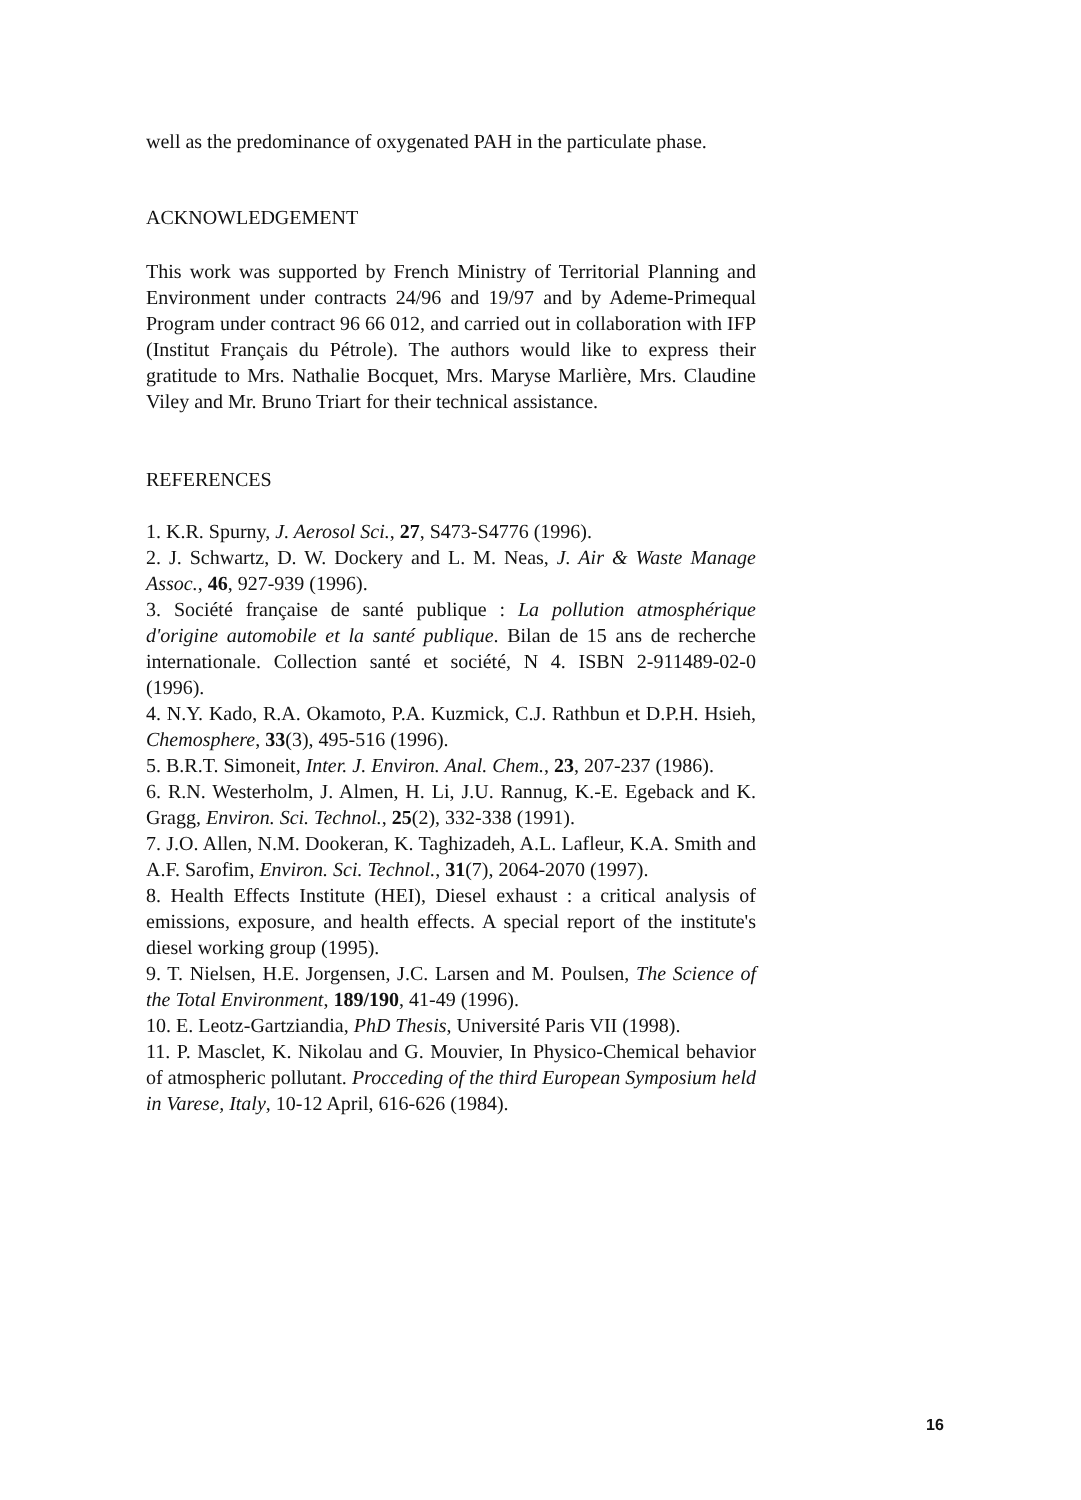well as the predominance of oxygenated PAH in the particulate phase.
ACKNOWLEDGEMENT
This work was supported by French Ministry of Territorial Planning and Environment under contracts 24/96 and 19/97 and by Ademe-Primequal Program under contract 96 66 012, and carried out in collaboration with IFP (Institut Français du Pétrole). The authors would like to express their gratitude to Mrs. Nathalie Bocquet, Mrs. Maryse Marlière, Mrs. Claudine Viley and Mr. Bruno Triart for their technical assistance.
REFERENCES
1. K.R. Spurny, J. Aerosol Sci., 27, S473-S4776 (1996).
2. J. Schwartz, D. W. Dockery and L. M. Neas, J. Air & Waste Manage Assoc., 46, 927-939 (1996).
3. Société française de santé publique : La pollution atmosphérique d'origine automobile et la santé publique. Bilan de 15 ans de recherche internationale. Collection santé et société, N 4. ISBN 2-911489-02-0 (1996).
4. N.Y. Kado, R.A. Okamoto, P.A. Kuzmick, C.J. Rathbun et D.P.H. Hsieh, Chemosphere, 33(3), 495-516 (1996).
5. B.R.T. Simoneit, Inter. J. Environ. Anal. Chem., 23, 207-237 (1986).
6. R.N. Westerholm, J. Almen, H. Li, J.U. Rannug, K.-E. Egeback and K. Gragg, Environ. Sci. Technol., 25(2), 332-338 (1991).
7. J.O. Allen, N.M. Dookeran, K. Taghizadeh, A.L. Lafleur, K.A. Smith and A.F. Sarofim, Environ. Sci. Technol., 31(7), 2064-2070 (1997).
8. Health Effects Institute (HEI), Diesel exhaust : a critical analysis of emissions, exposure, and health effects. A special report of the institute's diesel working group (1995).
9. T. Nielsen, H.E. Jorgensen, J.C. Larsen and M. Poulsen, The Science of the Total Environment, 189/190, 41-49 (1996).
10. E. Leotz-Gartziandia, PhD Thesis, Université Paris VII (1998).
11. P. Masclet, K. Nikolau and G. Mouvier, In Physico-Chemical behavior of atmospheric pollutant. Procceding of the third European Symposium held in Varese, Italy, 10-12 April, 616-626 (1984).
16